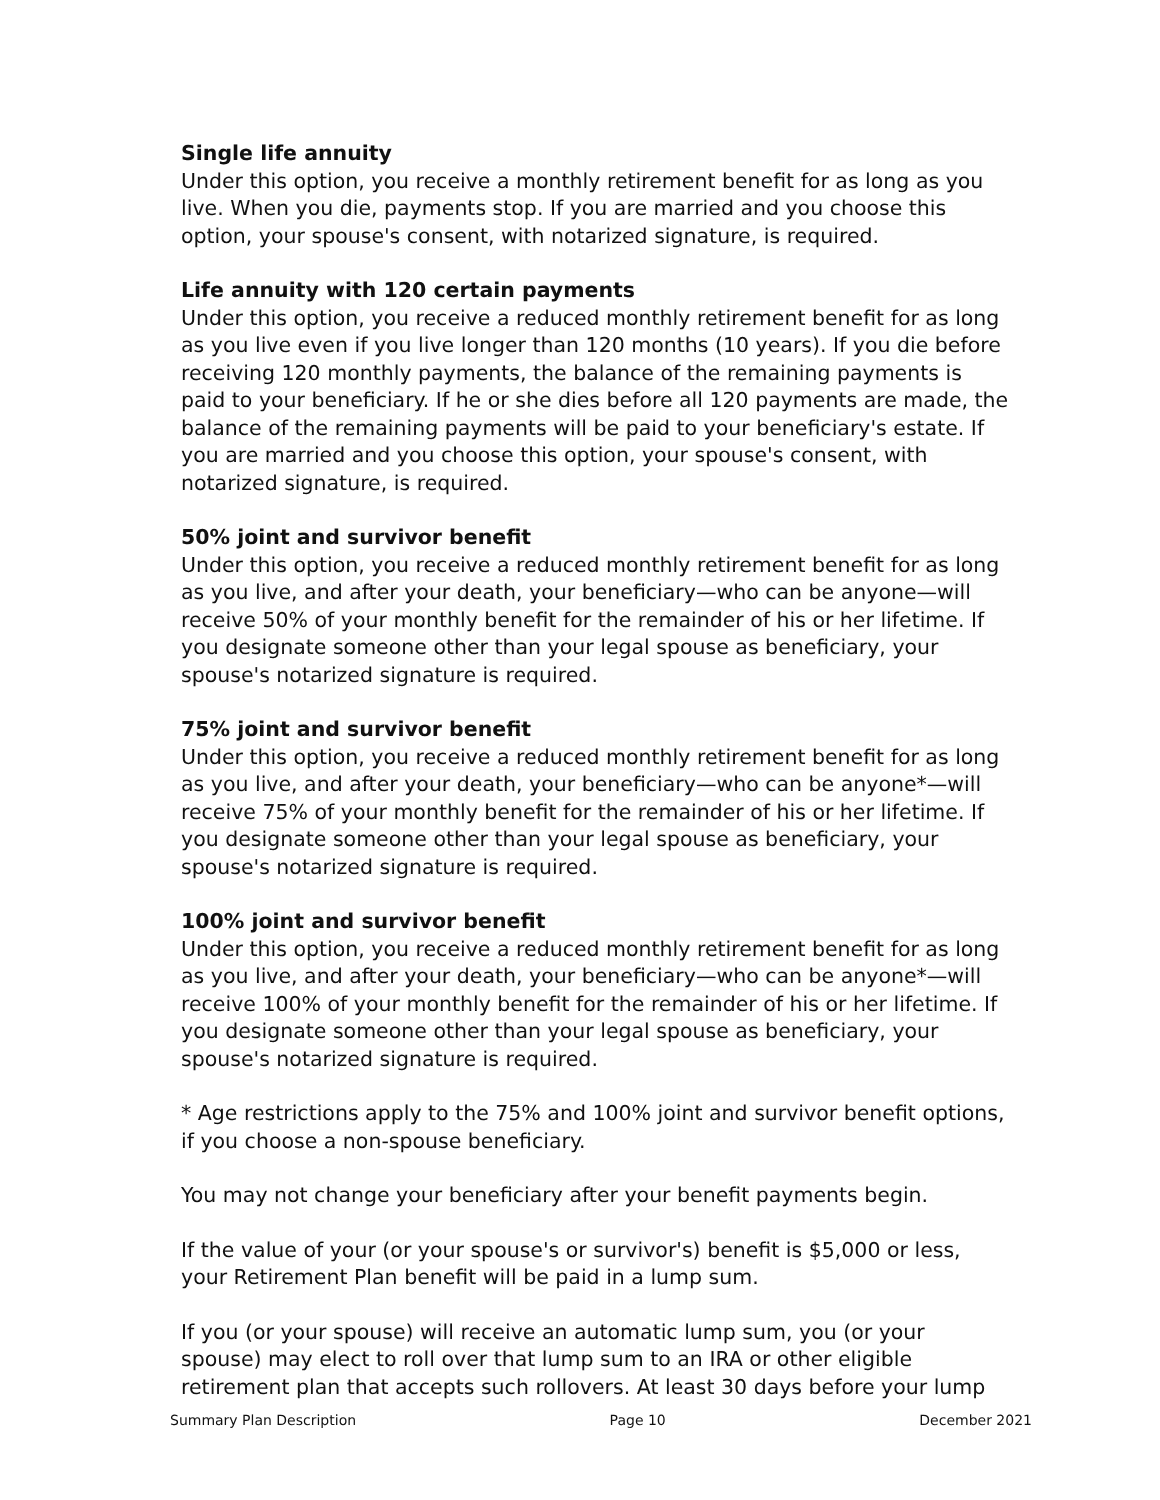Single life annuity
Under this option, you receive a monthly retirement benefit for as long as you live. When you die, payments stop. If you are married and you choose this option, your spouse's consent, with notarized signature, is required.
Life annuity with 120 certain payments
Under this option, you receive a reduced monthly retirement benefit for as long as you live even if you live longer than 120 months (10 years). If you die before receiving 120 monthly payments, the balance of the remaining payments is paid to your beneficiary. If he or she dies before all 120 payments are made, the balance of the remaining payments will be paid to your beneficiary's estate. If you are married and you choose this option, your spouse's consent, with notarized signature, is required.
50% joint and survivor benefit
Under this option, you receive a reduced monthly retirement benefit for as long as you live, and after your death, your beneficiary—who can be anyone—will receive 50% of your monthly benefit for the remainder of his or her lifetime. If you designate someone other than your legal spouse as beneficiary, your spouse's notarized signature is required.
75% joint and survivor benefit
Under this option, you receive a reduced monthly retirement benefit for as long as you live, and after your death, your beneficiary—who can be anyone*—will receive 75% of your monthly benefit for the remainder of his or her lifetime. If you designate someone other than your legal spouse as beneficiary, your spouse's notarized signature is required.
100% joint and survivor benefit
Under this option, you receive a reduced monthly retirement benefit for as long as you live, and after your death, your beneficiary—who can be anyone*—will receive 100% of your monthly benefit for the remainder of his or her lifetime. If you designate someone other than your legal spouse as beneficiary, your spouse's notarized signature is required.
* Age restrictions apply to the 75% and 100% joint and survivor benefit options, if you choose a non-spouse beneficiary.
You may not change your beneficiary after your benefit payments begin.
If the value of your (or your spouse's or survivor's) benefit is $5,000 or less, your Retirement Plan benefit will be paid in a lump sum.
If you (or your spouse) will receive an automatic lump sum, you (or your spouse) may elect to roll over that lump sum to an IRA or other eligible retirement plan that accepts such rollovers. At least 30 days before your lump
Summary Plan Description Page 10 December 2021